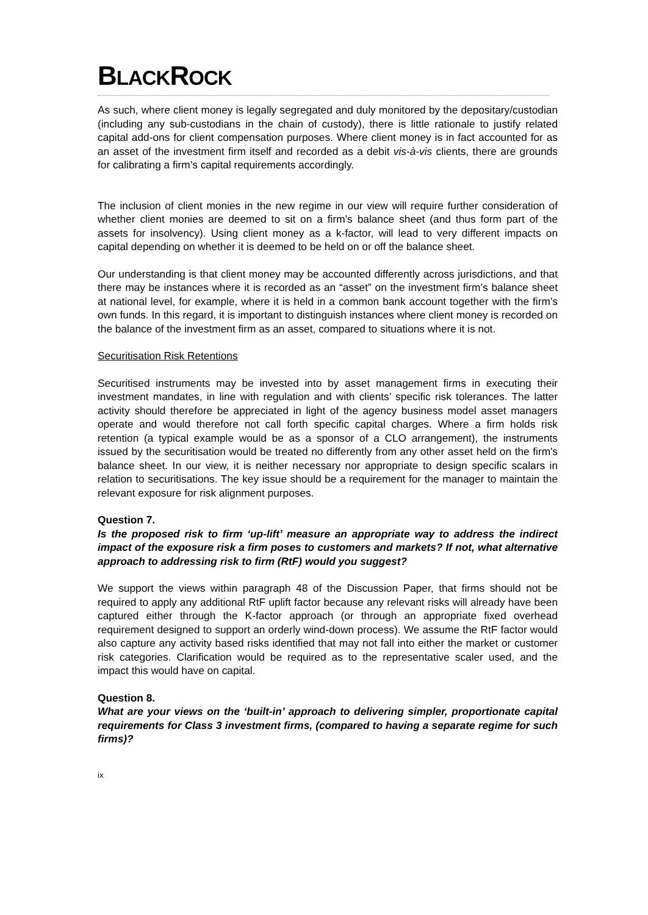BLACKROCK
As such, where client money is legally segregated and duly monitored by the depositary/custodian (including any sub-custodians in the chain of custody), there is little rationale to justify related capital add-ons for client compensation purposes. Where client money is in fact accounted for as an asset of the investment firm itself and recorded as a debit vis-à-vis clients, there are grounds for calibrating a firm’s capital requirements accordingly.
The inclusion of client monies in the new regime in our view will require further consideration of whether client monies are deemed to sit on a firm’s balance sheet (and thus form part of the assets for insolvency). Using client money as a k-factor, will lead to very different impacts on capital depending on whether it is deemed to be held on or off the balance sheet.
Our understanding is that client money may be accounted differently across jurisdictions, and that there may be instances where it is recorded as an “asset” on the investment firm’s balance sheet at national level, for example, where it is held in a common bank account together with the firm’s own funds. In this regard, it is important to distinguish instances where client money is recorded on the balance of the investment firm as an asset, compared to situations where it is not.
Securitisation Risk Retentions
Securitised instruments may be invested into by asset management firms in executing their investment mandates, in line with regulation and with clients’ specific risk tolerances. The latter activity should therefore be appreciated in light of the agency business model asset managers operate and would therefore not call forth specific capital charges. Where a firm holds risk retention (a typical example would be as a sponsor of a CLO arrangement), the instruments issued by the securitisation would be treated no differently from any other asset held on the firm's balance sheet. In our view, it is neither necessary nor appropriate to design specific scalars in relation to securitisations. The key issue should be a requirement for the manager to maintain the relevant exposure for risk alignment purposes.
Question 7.
Is the proposed risk to firm ‘up-lift’ measure an appropriate way to address the indirect impact of the exposure risk a firm poses to customers and markets? If not, what alternative approach to addressing risk to firm (RtF) would you suggest?
We support the views within paragraph 48 of the Discussion Paper, that firms should not be required to apply any additional RtF uplift factor because any relevant risks will already have been captured either through the K-factor approach (or through an appropriate fixed overhead requirement designed to support an orderly wind-down process). We assume the RtF factor would also capture any activity based risks identified that may not fall into either the market or customer risk categories. Clarification would be required as to the representative scaler used, and the impact this would have on capital.
Question 8.
What are your views on the ‘built-in’ approach to delivering simpler, proportionate capital requirements for Class 3 investment firms, (compared to having a separate regime for such firms)?
ix